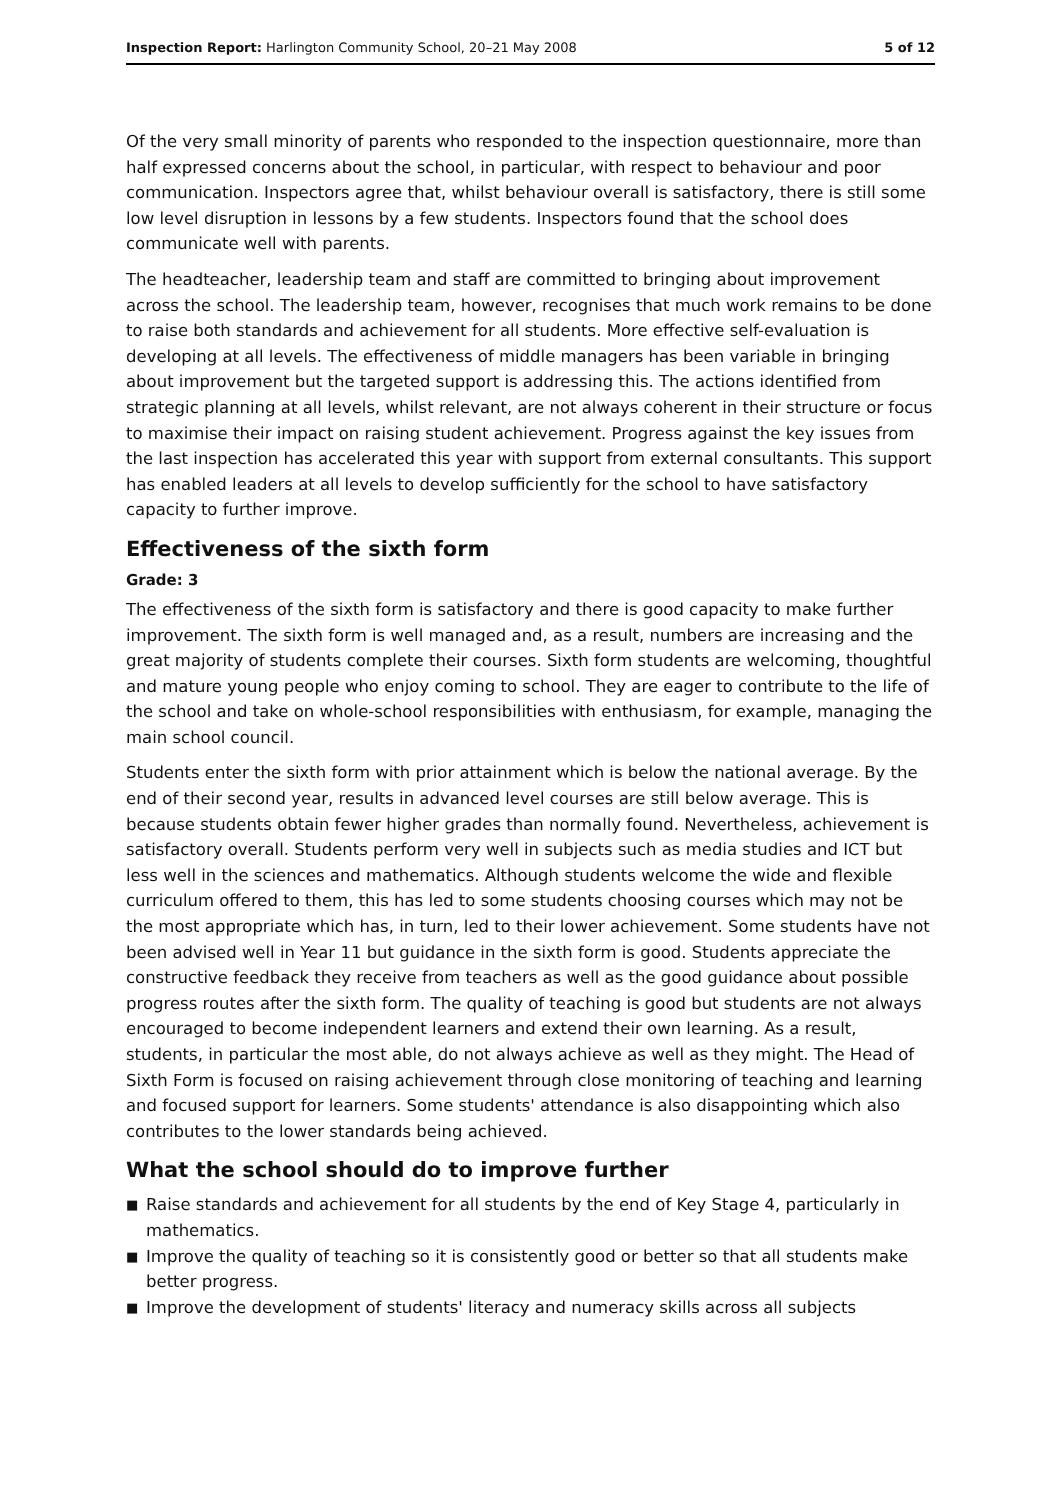Inspection Report: Harlington Community School, 20–21 May 2008
5 of 12
Of the very small minority of parents who responded to the inspection questionnaire, more than half expressed concerns about the school, in particular, with respect to behaviour and poor communication. Inspectors agree that, whilst behaviour overall is satisfactory, there is still some low level disruption in lessons by a few students. Inspectors found that the school does communicate well with parents.
The headteacher, leadership team and staff are committed to bringing about improvement across the school. The leadership team, however, recognises that much work remains to be done to raise both standards and achievement for all students. More effective self-evaluation is developing at all levels. The effectiveness of middle managers has been variable in bringing about improvement but the targeted support is addressing this. The actions identified from strategic planning at all levels, whilst relevant, are not always coherent in their structure or focus to maximise their impact on raising student achievement. Progress against the key issues from the last inspection has accelerated this year with support from external consultants. This support has enabled leaders at all levels to develop sufficiently for the school to have satisfactory capacity to further improve.
Effectiveness of the sixth form
Grade: 3
The effectiveness of the sixth form is satisfactory and there is good capacity to make further improvement. The sixth form is well managed and, as a result, numbers are increasing and the great majority of students complete their courses. Sixth form students are welcoming, thoughtful and mature young people who enjoy coming to school. They are eager to contribute to the life of the school and take on whole-school responsibilities with enthusiasm, for example, managing the main school council.
Students enter the sixth form with prior attainment which is below the national average. By the end of their second year, results in advanced level courses are still below average. This is because students obtain fewer higher grades than normally found. Nevertheless, achievement is satisfactory overall. Students perform very well in subjects such as media studies and ICT but less well in the sciences and mathematics. Although students welcome the wide and flexible curriculum offered to them, this has led to some students choosing courses which may not be the most appropriate which has, in turn, led to their lower achievement. Some students have not been advised well in Year 11 but guidance in the sixth form is good. Students appreciate the constructive feedback they receive from teachers as well as the good guidance about possible progress routes after the sixth form. The quality of teaching is good but students are not always encouraged to become independent learners and extend their own learning. As a result, students, in particular the most able, do not always achieve as well as they might. The Head of Sixth Form is focused on raising achievement through close monitoring of teaching and learning and focused support for learners. Some students' attendance is also disappointing which also contributes to the lower standards being achieved.
What the school should do to improve further
■ Raise standards and achievement for all students by the end of Key Stage 4, particularly in mathematics.
■ Improve the quality of teaching so it is consistently good or better so that all students make better progress.
■ Improve the development of students' literacy and numeracy skills across all subjects